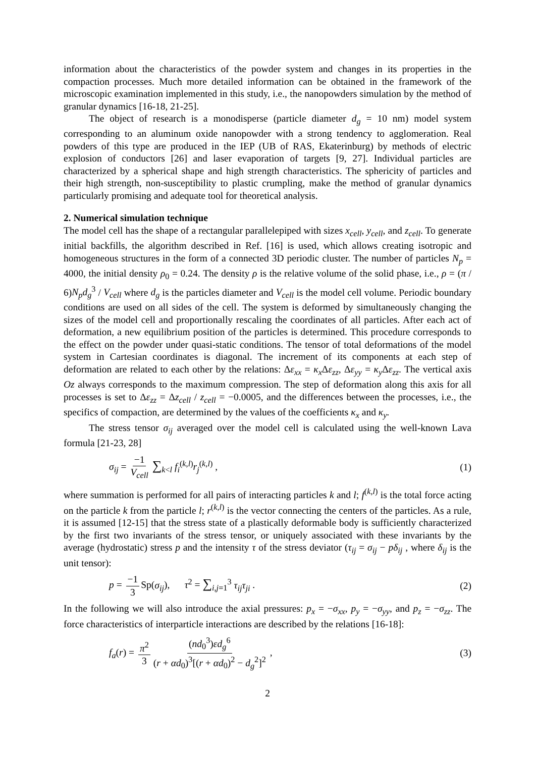information about the characteristics of the powder system and changes in its properties in the compaction processes. Much more detailed information can be obtained in the framework of the microscopic examination implemented in this study, i.e., the nanopowders simulation by the method of granular dynamics [16-18, 21-25].
The object of research is a monodisperse (particle diameter d<sub>g</sub> = 10 nm) model system corresponding to an aluminum oxide nanopowder with a strong tendency to agglomeration. Real powders of this type are produced in the IEP (UB of RAS, Ekaterinburg) by methods of electric explosion of conductors [26] and laser evaporation of targets [9, 27]. Individual particles are characterized by a spherical shape and high strength characteristics. The sphericity of particles and their high strength, non-susceptibility to plastic crumpling, make the method of granular dynamics particularly promising and adequate tool for theoretical analysis.
2. Numerical simulation technique
The model cell has the shape of a rectangular parallelepiped with sizes x<sub>cell</sub>, y<sub>cell</sub>, and z<sub>cell</sub>. To generate initial backfills, the algorithm described in Ref. [16] is used, which allows creating isotropic and homogeneous structures in the form of a connected 3D periodic cluster. The number of particles N<sub>p</sub> = 4000, the initial density ρ<sub>0</sub> = 0.24. The density ρ is the relative volume of the solid phase, i.e., ρ = (π / 6)N<sub>p</sub>d<sub>g</sub><sup>3</sup> / V<sub>cell</sub> where d<sub>g</sub> is the particles diameter and V<sub>cell</sub> is the model cell volume. Periodic boundary conditions are used on all sides of the cell. The system is deformed by simultaneously changing the sizes of the model cell and proportionally rescaling the coordinates of all particles. After each act of deformation, a new equilibrium position of the particles is determined. This procedure corresponds to the effect on the powder under quasi-static conditions. The tensor of total deformations of the model system in Cartesian coordinates is diagonal. The increment of its components at each step of deformation are related to each other by the relations: Δε<sub>xx</sub> = κ<sub>x</sub> Δε<sub>zz</sub>, Δε<sub>yy</sub> = κ<sub>y</sub> Δε<sub>zz</sub>. The vertical axis Oz always corresponds to the maximum compression. The step of deformation along this axis for all processes is set to Δε<sub>zz</sub> = Δz<sub>cell</sub> / z<sub>cell</sub> = −0.0005, and the differences between the processes, i.e., the specifics of compaction, are determined by the values of the coefficients κ<sub>x</sub> and κ<sub>y</sub>.
The stress tensor σ<sub>ij</sub> averaged over the model cell is calculated using the well-known Lava formula [21-23, 28]
σ<sub>ij</sub> = −1 V<sub>cell</sub> ∑<sub>k<l</sub> f<sub>i</sub><sup>(k,l)</sup>r<sub>j</sub><sup>(k,l)</sup> ,
(1)
where summation is performed for all pairs of interacting particles k and l; f<sup>(k,l)</sup> is the total force acting on the particle k from the particle l; r<sup>(k,l)</sup> is the vector connecting the centers of the particles. As a rule, it is assumed [12-15] that the stress state of a plastically deformable body is sufficiently characterized by the first two invariants of the stress tensor, or uniquely associated with these invariants by the average (hydrostatic) stress p and the intensity τ of the stress deviator (τ<sub>ij</sub> = σ<sub>ij</sub> − pδ<sub>ij</sub> , where δ<sub>ij</sub> is the unit tensor):
p = −1 3 Sp(σ<sub>ij</sub>), τ<sup>2</sup> = ∑<sub>i,j=1</sub><sup>3</sup> τ<sub>ij</sub>τ<sub>ji</sub> .
(2)
In the following we will also introduce the axial pressures: p<sub>x</sub> = −σ<sub>xx</sub>, p<sub>y</sub> = −σ<sub>yy</sub>, and p<sub>z</sub> = −σ<sub>zz</sub>. The force characteristics of interparticle interactions are described by the relations [16-18]:
f<sub>a</sub>(r) = π<sup>2</sup> 3 (nd<sub>0</sub><sup>3</sup>)εd<sub>g</sub><sup>6</sup> (r + αd<sub>0</sub>)<sup>3</sup>[(r + αd<sub>0</sub>)<sup>2</sup> − d<sub>g</sub><sup>2</sup>]<sup>2</sup> ,
(3)
2